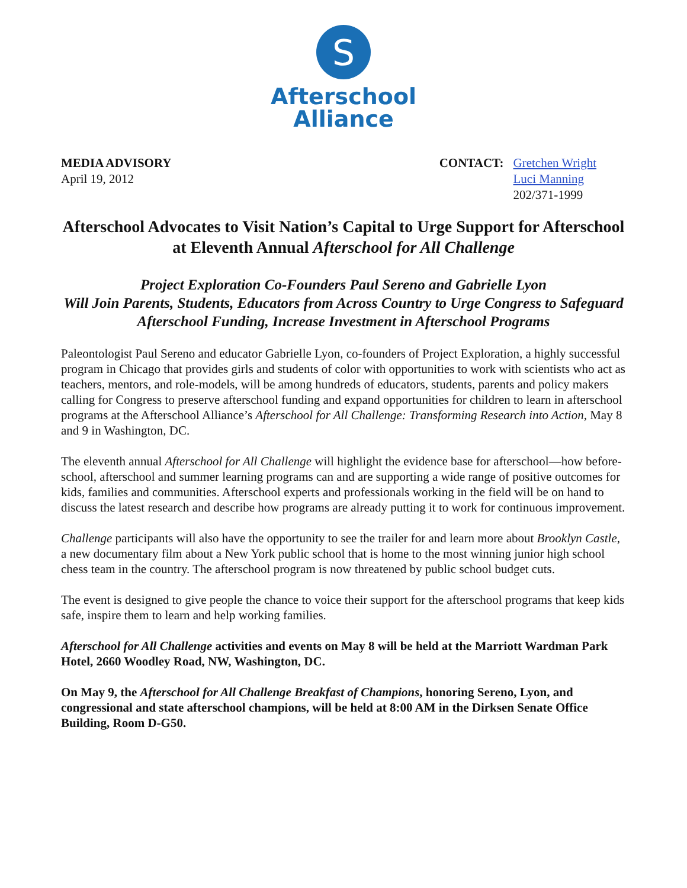S
Afterschool
Alliance
MEDIA ADVISORY
April 19, 2012
CONTACT: Gretchen Wright
Luci Manning
202/371-1999
Afterschool Advocates to Visit Nation’s Capital to Urge Support for Afterschool at Eleventh Annual Afterschool for All Challenge
Project Exploration Co-Founders Paul Sereno and Gabrielle Lyon
Will Join Parents, Students, Educators from Across Country to Urge Congress to Safeguard Afterschool Funding, Increase Investment in Afterschool Programs
Paleontologist Paul Sereno and educator Gabrielle Lyon, co-founders of Project Exploration, a highly successful program in Chicago that provides girls and students of color with opportunities to work with scientists who act as teachers, mentors, and role-models, will be among hundreds of educators, students, parents and policy makers calling for Congress to preserve afterschool funding and expand opportunities for children to learn in afterschool programs at the Afterschool Alliance’s Afterschool for All Challenge: Transforming Research into Action, May 8 and 9 in Washington, DC.
The eleventh annual Afterschool for All Challenge will highlight the evidence base for afterschool—how before-school, afterschool and summer learning programs can and are supporting a wide range of positive outcomes for kids, families and communities. Afterschool experts and professionals working in the field will be on hand to discuss the latest research and describe how programs are already putting it to work for continuous improvement.
Challenge participants will also have the opportunity to see the trailer for and learn more about Brooklyn Castle, a new documentary film about a New York public school that is home to the most winning junior high school chess team in the country. The afterschool program is now threatened by public school budget cuts.
The event is designed to give people the chance to voice their support for the afterschool programs that keep kids safe, inspire them to learn and help working families.
Afterschool for All Challenge activities and events on May 8 will be held at the Marriott Wardman Park Hotel, 2660 Woodley Road, NW, Washington, DC.
On May 9, the Afterschool for All Challenge Breakfast of Champions, honoring Sereno, Lyon, and congressional and state afterschool champions, will be held at 8:00 AM in the Dirksen Senate Office Building, Room D-G50.